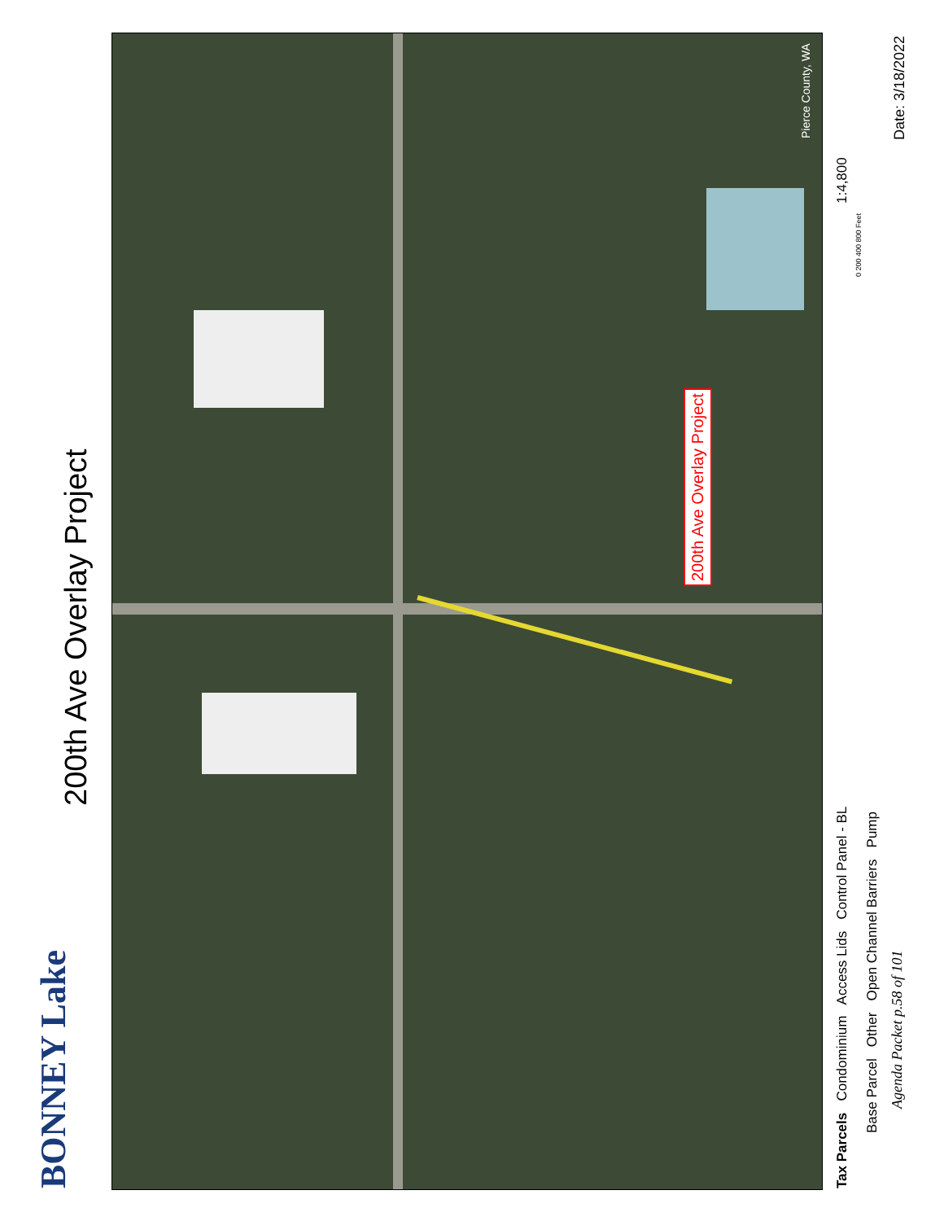200th Ave Overlay Project
BONNEY Lake
200th Ave Overlay Project
Tax Parcels Condominium Access Lids Control Panel - BL
Base Parcel Other Open Channel Barriers Pump
Agenda Packet p.58 of 101
1:4,800
0 200 400 800 Feet
Date: 3/18/2022
Pierce County, WA